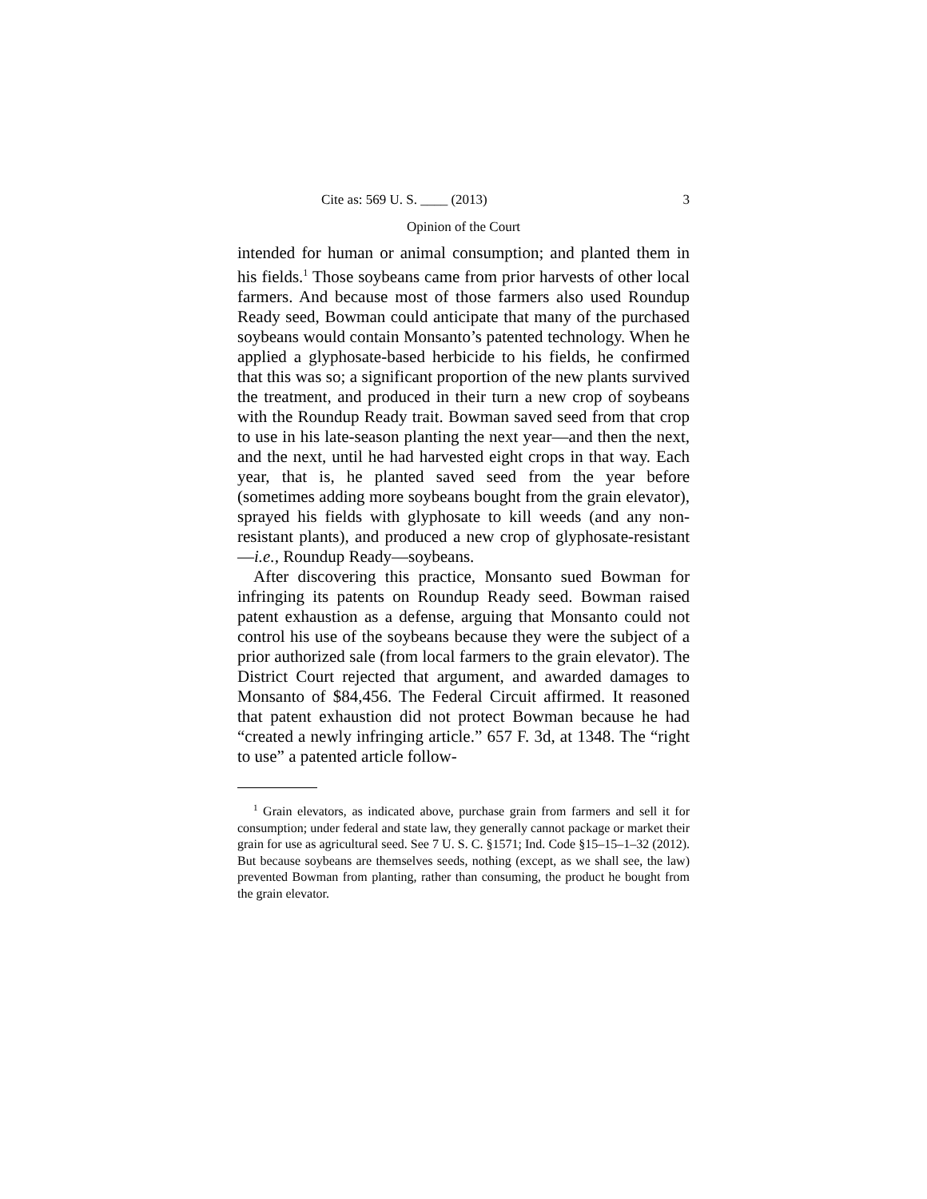Cite as: 569 U. S. ____ (2013) 3
Opinion of the Court
intended for human or animal consumption; and planted them in his fields.<sup>1</sup> Those soybeans came from prior harvests of other local farmers. And because most of those farmers also used Roundup Ready seed, Bowman could anticipate that many of the purchased soybeans would contain Monsanto’s patented technology. When he applied a glyphosate-based herbicide to his fields, he confirmed that this was so; a significant proportion of the new plants survived the treatment, and produced in their turn a new crop of soybeans with the Roundup Ready trait. Bowman saved seed from that crop to use in his late-season planting the next year—and then the next, and the next, until he had harvested eight crops in that way. Each year, that is, he planted saved seed from the year before (sometimes adding more soybeans bought from the grain elevator), sprayed his fields with glyphosate to kill weeds (and any non-resistant plants), and produced a new crop of glyphosate-resistant—i.e., Roundup Ready—soybeans.
After discovering this practice, Monsanto sued Bowman for infringing its patents on Roundup Ready seed. Bowman raised patent exhaustion as a defense, arguing that Monsanto could not control his use of the soybeans because they were the subject of a prior authorized sale (from local farmers to the grain elevator). The District Court rejected that argument, and awarded damages to Monsanto of $84,456. The Federal Circuit affirmed. It reasoned that patent exhaustion did not protect Bowman because he had “created a newly infringing article.” 657 F. 3d, at 1348. The “right to use” a patented article follow-
<sup>1</sup> Grain elevators, as indicated above, purchase grain from farmers and sell it for consumption; under federal and state law, they generally cannot package or market their grain for use as agricultural seed. See 7 U. S. C. §1571; Ind. Code §15–15–1–32 (2012). But because soybeans are themselves seeds, nothing (except, as we shall see, the law) prevented Bowman from planting, rather than consuming, the product he bought from the grain elevator.